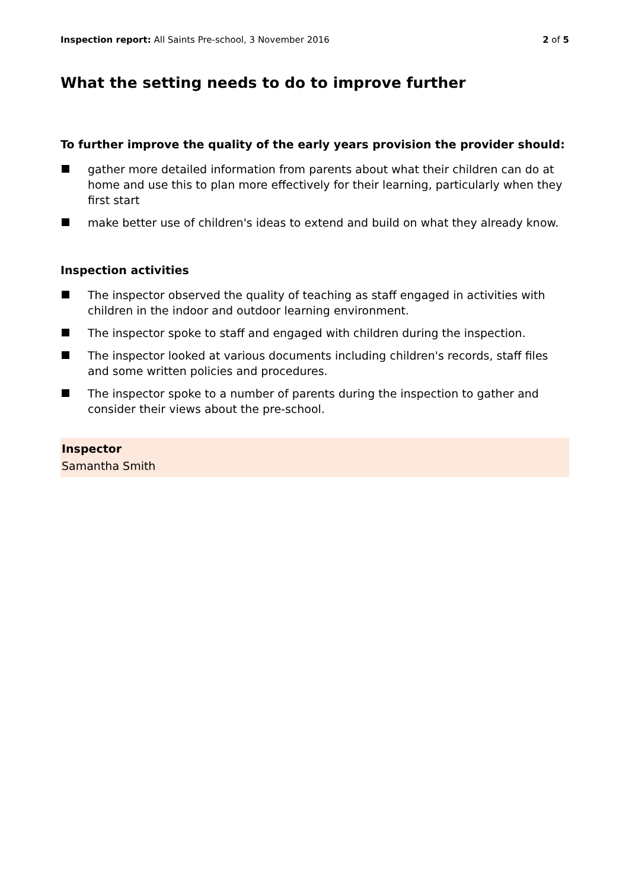Inspection report: All Saints Pre-school, 3 November 2016 2 of 5
What the setting needs to do to improve further
To further improve the quality of the early years provision the provider should:
gather more detailed information from parents about what their children can do at home and use this to plan more effectively for their learning, particularly when they first start
make better use of children's ideas to extend and build on what they already know.
Inspection activities
The inspector observed the quality of teaching as staff engaged in activities with children in the indoor and outdoor learning environment.
The inspector spoke to staff and engaged with children during the inspection.
The inspector looked at various documents including children's records, staff files and some written policies and procedures.
The inspector spoke to a number of parents during the inspection to gather and consider their views about the pre-school.
Inspector
Samantha Smith